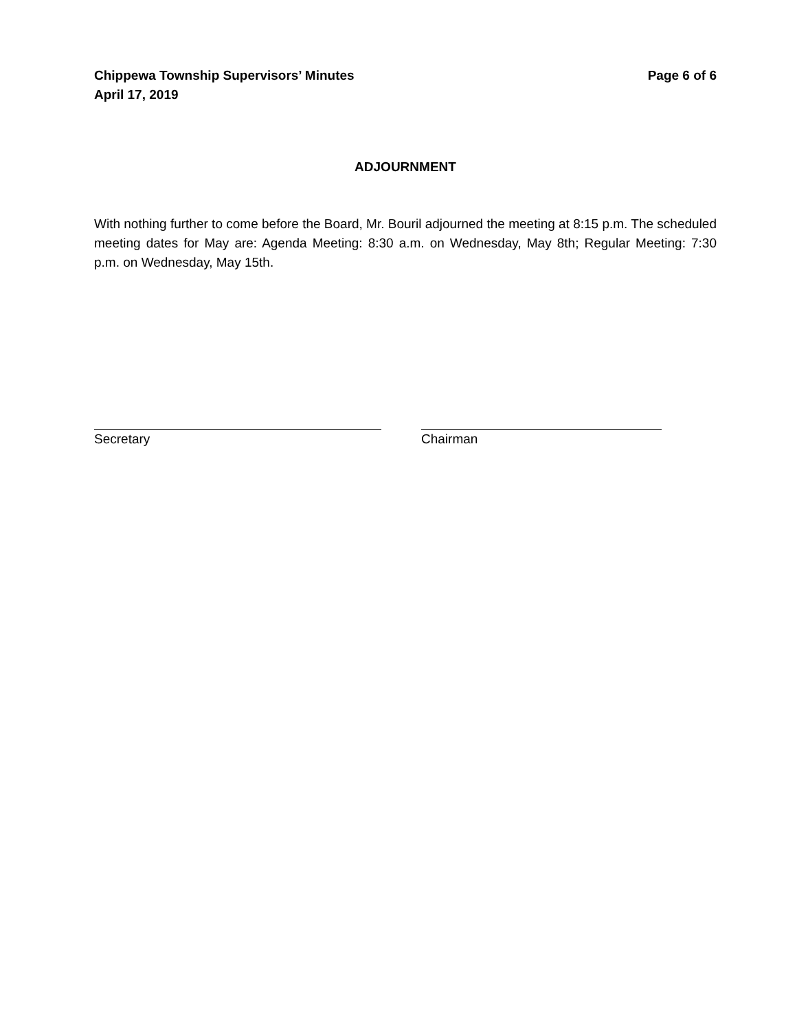Chippewa Township Supervisors’ Minutes
April 17, 2019
Page 6 of 6
ADJOURNMENT
With nothing further to come before the Board, Mr. Bouril adjourned the meeting at 8:15 p.m. The scheduled meeting dates for May are: Agenda Meeting: 8:30 a.m. on Wednesday, May 8th; Regular Meeting: 7:30 p.m. on Wednesday, May 15th.
Secretary Chairman